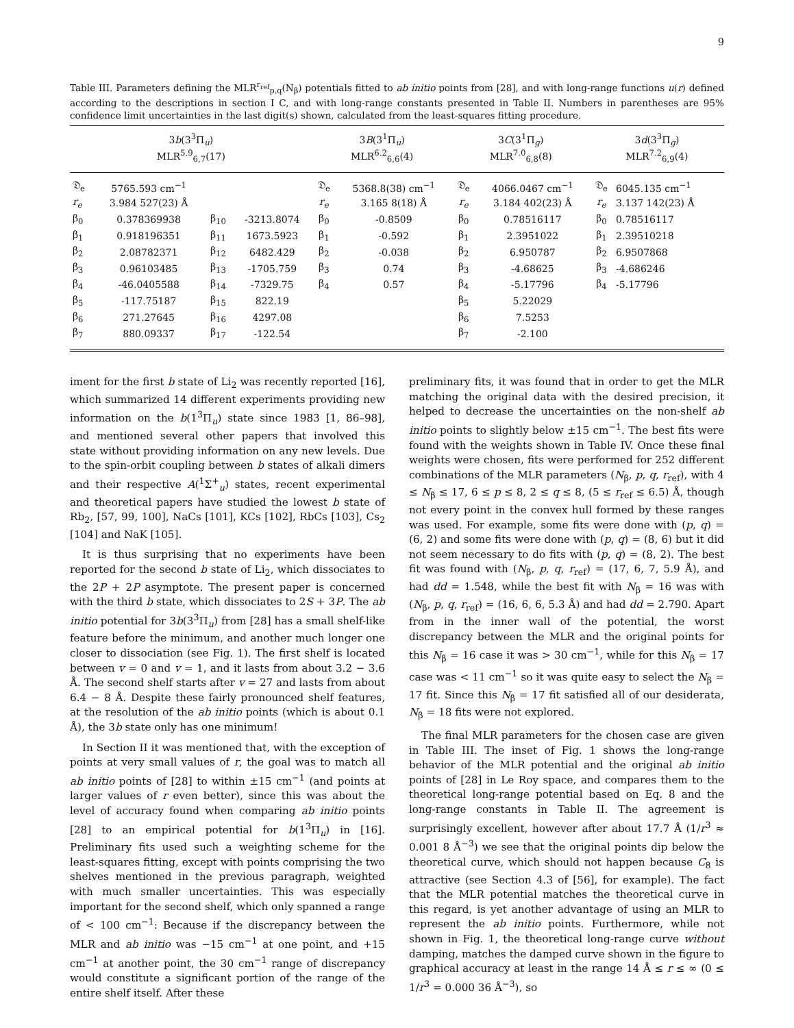9
Table III. Parameters defining the MLR<sup>r<sub>ref</sub></sup><sub>p,q</sub>(N<sub>β</sub>) potentials fitted to ab initio points from [28], and with long-range functions u(r) defined according to the descriptions in section I C, and with long-range constants presented in Table II. Numbers in parentheses are 95% confidence limit uncertainties in the last digit(s) shown, calculated from the least-squares fitting procedure.
| 3 b (3<sup>3</sup>Π<sub>u</sub>) MLR<sup>5.9</sup><sub>6,7</sub>(17) | | | | 3 B (3<sup>1</sup>Π<sub>u</sub>) MLR<sup>6.2</sup><sub>6,6</sub>(4) | | 3 C (3<sup>1</sup>Π<sub>g</sub>) MLR<sup>7.0</sup><sub>6,8</sub>(8) | | 3 d (3<sup>3</sup>Π<sub>g</sub>) MLR<sup>7.2</sup><sub>6,9</sub>(4) | |
| --- | --- | --- | --- | --- | --- | --- | --- | --- | --- |
| 𝔇<sub>e</sub> | 5765.593 cm<sup>−1</sup> | | | 𝔇<sub>e</sub> | 5368.8(38) cm<sup>−1</sup> | 𝔇<sub>e</sub> | 4066.0467 cm<sup>−1</sup> | 𝔇<sub>e</sub> | 6045.135 cm<sup>−1</sup> |
| r<sub>e</sub> | 3.984 527(23) Å | | | r<sub>e</sub> | 3.165 8(18) Å | r<sub>e</sub> | 3.184 402(23) Å | r<sub>e</sub> | 3.137 142(23) Å |
| β<sub>0</sub> | 0.378369938 | β<sub>10</sub> | -3213.8074 | β<sub>0</sub> | -0.8509 | β<sub>0</sub> | 0.78516117 | β<sub>0</sub> | 0.78516117 |
| β<sub>1</sub> | 0.918196351 | β<sub>11</sub> | 1673.5923 | β<sub>1</sub> | -0.592 | β<sub>1</sub> | 2.3951022 | β<sub>1</sub> | 2.39510218 |
| β<sub>2</sub> | 2.08782371 | β<sub>12</sub> | 6482.429 | β<sub>2</sub> | -0.038 | β<sub>2</sub> | 6.950787 | β<sub>2</sub> | 6.9507868 |
| β<sub>3</sub> | 0.96103485 | β<sub>13</sub> | -1705.759 | β<sub>3</sub> | 0.74 | β<sub>3</sub> | -4.68625 | β<sub>3</sub> | -4.686246 |
| β<sub>4</sub> | -46.0405588 | β<sub>14</sub> | -7329.75 | β<sub>4</sub> | 0.57 | β<sub>4</sub> | -5.17796 | β<sub>4</sub> | -5.17796 |
| β<sub>5</sub> | -117.75187 | β<sub>15</sub> | 822.19 | | | β<sub>5</sub> | 5.22029 | | |
| β<sub>6</sub> | 271.27645 | β<sub>16</sub> | 4297.08 | | | β<sub>6</sub> | 7.5253 | | |
| β<sub>7</sub> | 880.09337 | β<sub>17</sub> | -122.54 | | | β<sub>7</sub> | -2.100 | | |
iment for the first b state of Li<sub>2</sub> was recently reported [16], which summarized 14 different experiments providing new information on the b(1<sup>3</sup>Π<sub>u</sub>) state since 1983 [1, 86–98], and mentioned several other papers that involved this state without providing information on any new levels. Due to the spin-orbit coupling between b states of alkali dimers and their respective A(<sup>1</sup>Σ<sup>+</sup><sub>u</sub>) states, recent experimental and theoretical papers have studied the lowest b state of Rb<sub>2</sub>, [57, 99, 100], NaCs [101], KCs [102], RbCs [103], Cs<sub>2</sub> [104] and NaK [105].
It is thus surprising that no experiments have been reported for the second b state of Li<sub>2</sub>, which dissociates to the 2P + 2P asymptote. The present paper is concerned with the third b state, which dissociates to 2S + 3P. The ab initio potential for 3b(3<sup>3</sup>Π<sub>u</sub>) from [28] has a small shelf-like feature before the minimum, and another much longer one closer to dissociation (see Fig. 1). The first shelf is located between v = 0 and v = 1, and it lasts from about 3.2 − 3.6 Å. The second shelf starts after v = 27 and lasts from about 6.4 − 8 Å. Despite these fairly pronounced shelf features, at the resolution of the ab initio points (which is about 0.1 Å), the 3b state only has one minimum!
In Section II it was mentioned that, with the exception of points at very small values of r, the goal was to match all ab initio points of [28] to within ±15 cm<sup>−1</sup> (and points at larger values of r even better), since this was about the level of accuracy found when comparing ab initio points [28] to an empirical potential for b(1<sup>3</sup>Π<sub>u</sub>) in [16]. Preliminary fits used such a weighting scheme for the least-squares fitting, except with points comprising the two shelves mentioned in the previous paragraph, weighted with much smaller uncertainties. This was especially important for the second shelf, which only spanned a range of < 100 cm<sup>−1</sup>: Because if the discrepancy between the MLR and ab initio was −15 cm<sup>−1</sup> at one point, and +15 cm<sup>−1</sup> at another point, the 30 cm<sup>−1</sup> range of discrepancy would constitute a significant portion of the range of the entire shelf itself. After these
preliminary fits, it was found that in order to get the MLR matching the original data with the desired precision, it helped to decrease the uncertainties on the non-shelf ab initio points to slightly below ±15 cm<sup>−1</sup>. The best fits were found with the weights shown in Table IV. Once these final weights were chosen, fits were performed for 252 different combinations of the MLR parameters (N<sub>β</sub>, p, q, r<sub>ref</sub>), with 4 ≤ N<sub>β</sub> ≤ 17, 6 ≤ p ≤ 8, 2 ≤ q ≤ 8, (5 ≤ r<sub>ref</sub> ≤ 6.5) Å, though not every point in the convex hull formed by these ranges was used. For example, some fits were done with (p, q) = (6, 2) and some fits were done with (p, q) = (8, 6) but it did not seem necessary to do fits with (p, q) = (8, 2). The best fit was found with (N<sub>β</sub>, p, q, r<sub>ref</sub>) = (17, 6, 7, 5.9 Å), and had dd = 1.548, while the best fit with N<sub>β</sub> = 16 was with (N<sub>β</sub>, p, q, r<sub>ref</sub>) = (16, 6, 6, 5.3 Å) and had dd = 2.790. Apart from in the inner wall of the potential, the worst discrepancy between the MLR and the original points for this N<sub>β</sub> = 16 case it was > 30 cm<sup>−1</sup>, while for this N<sub>β</sub> = 17 case was < 11 cm<sup>−1</sup> so it was quite easy to select the N<sub>β</sub> = 17 fit. Since this N<sub>β</sub> = 17 fit satisfied all of our desiderata, N<sub>β</sub> = 18 fits were not explored.
The final MLR parameters for the chosen case are given in Table III. The inset of Fig. 1 shows the long-range behavior of the MLR potential and the original ab initio points of [28] in Le Roy space, and compares them to the theoretical long-range potential based on Eq. 8 and the long-range constants in Table II. The agreement is surprisingly excellent, however after about 17.7 Å (1/r<sup>3</sup> ≈ 0.001 8 Å<sup>−3</sup>) we see that the original points dip below the theoretical curve, which should not happen because C<sub>8</sub> is attractive (see Section 4.3 of [56], for example). The fact that the MLR potential matches the theoretical curve in this regard, is yet another advantage of using an MLR to represent the ab initio points. Furthermore, while not shown in Fig. 1, the theoretical long-range curve without damping, matches the damped curve shown in the figure to graphical accuracy at least in the range 14 Å ≤ r ≤ ∞ (0 ≤ 1/r<sup>3</sup> = 0.000 36 Å<sup>−3</sup>), so